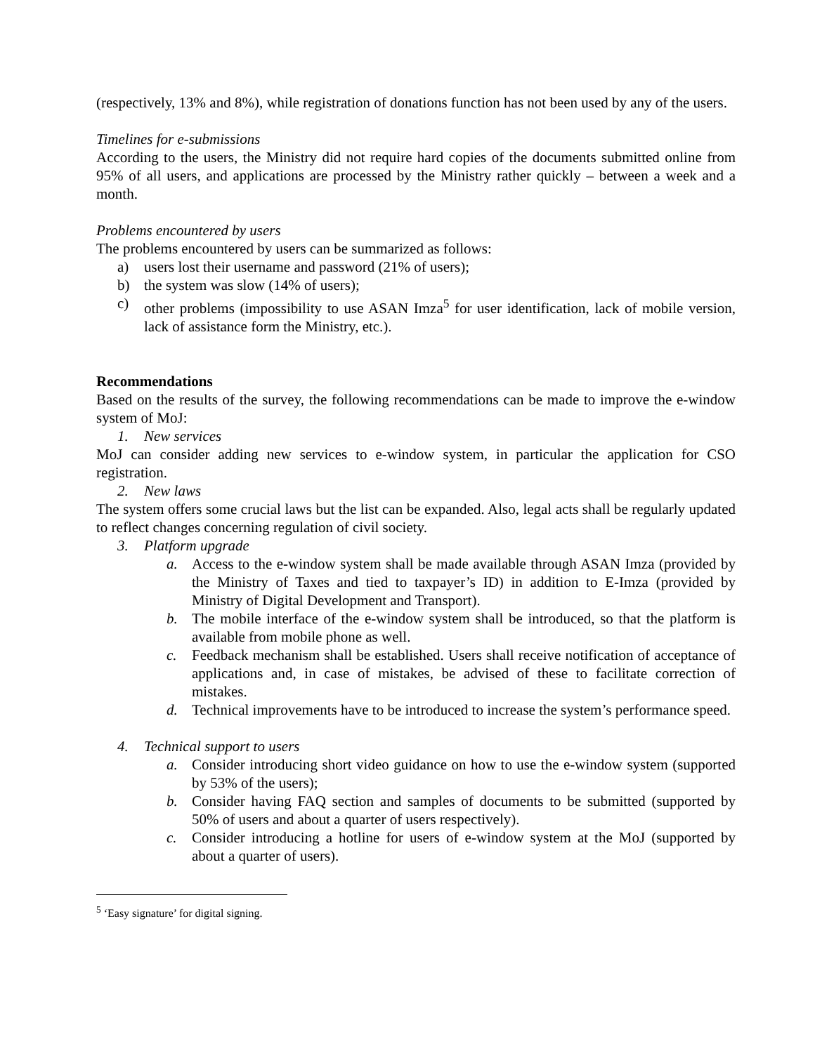(respectively, 13% and 8%), while registration of donations function has not been used by any of the users.
Timelines for e-submissions
According to the users, the Ministry did not require hard copies of the documents submitted online from 95% of all users, and applications are processed by the Ministry rather quickly – between a week and a month.
Problems encountered by users
The problems encountered by users can be summarized as follows:
a) users lost their username and password (21% of users);
b) the system was slow (14% of users);
c) other problems (impossibility to use ASAN Imza<sup>5</sup> for user identification, lack of mobile version, lack of assistance form the Ministry, etc.).
Recommendations
Based on the results of the survey, the following recommendations can be made to improve the e-window system of MoJ:
1. New services
MoJ can consider adding new services to e-window system, in particular the application for CSO registration.
2. New laws
The system offers some crucial laws but the list can be expanded. Also, legal acts shall be regularly updated to reflect changes concerning regulation of civil society.
3. Platform upgrade
a. Access to the e-window system shall be made available through ASAN Imza (provided by the Ministry of Taxes and tied to taxpayer’s ID) in addition to E-Imza (provided by Ministry of Digital Development and Transport).
b. The mobile interface of the e-window system shall be introduced, so that the platform is available from mobile phone as well.
c. Feedback mechanism shall be established. Users shall receive notification of acceptance of applications and, in case of mistakes, be advised of these to facilitate correction of mistakes.
d. Technical improvements have to be introduced to increase the system’s performance speed.
4. Technical support to users
a. Consider introducing short video guidance on how to use the e-window system (supported by 53% of the users);
b. Consider having FAQ section and samples of documents to be submitted (supported by 50% of users and about a quarter of users respectively).
c. Consider introducing a hotline for users of e-window system at the MoJ (supported by about a quarter of users).
<sup>5</sup> ‘Easy signature’ for digital signing.